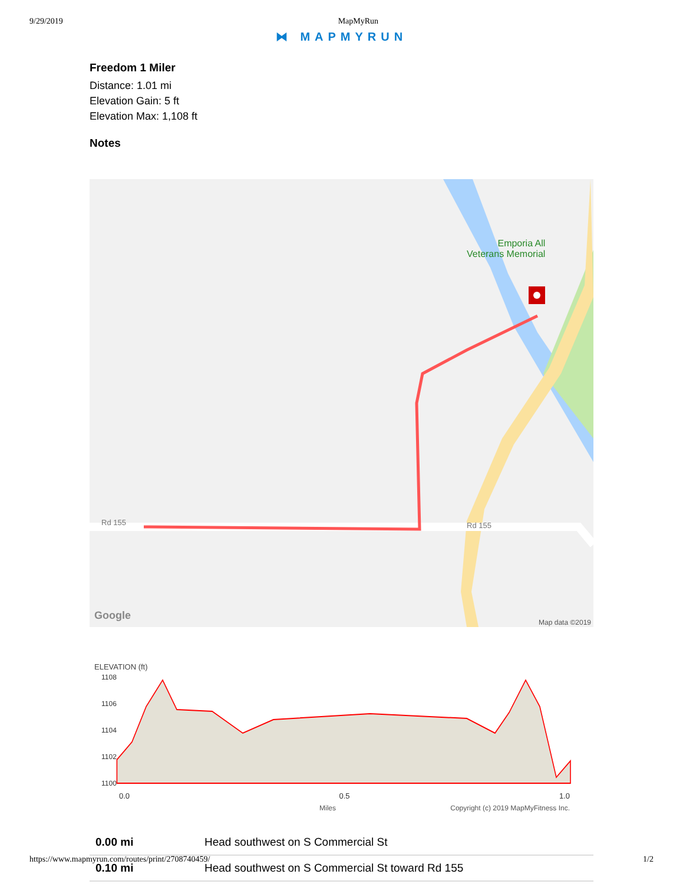9/29/2019 MapMyRun
⧓ MAPMYRUN
Freedom 1 Miler
Distance: 1.01 mi
Elevation Gain: 5 ft
Elevation Max: 1,108 ft
Notes
Emporia All
Veterans Memorial
Rd 155 Rd 155
Google
Map data ©2019
ELEVATION (ft)
1108
1106
1104
1102
1100
0.0 0.5 1.0
Miles Copyright (c) 2019 MapMyFitness Inc.
| 0.00 mi | Head southwest on S Commercial St |
| 0.10 mi | Head southwest on S Commercial St toward Rd 155 |
https://www.mapmyrun.com/routes/print/2708740459/ 1/2